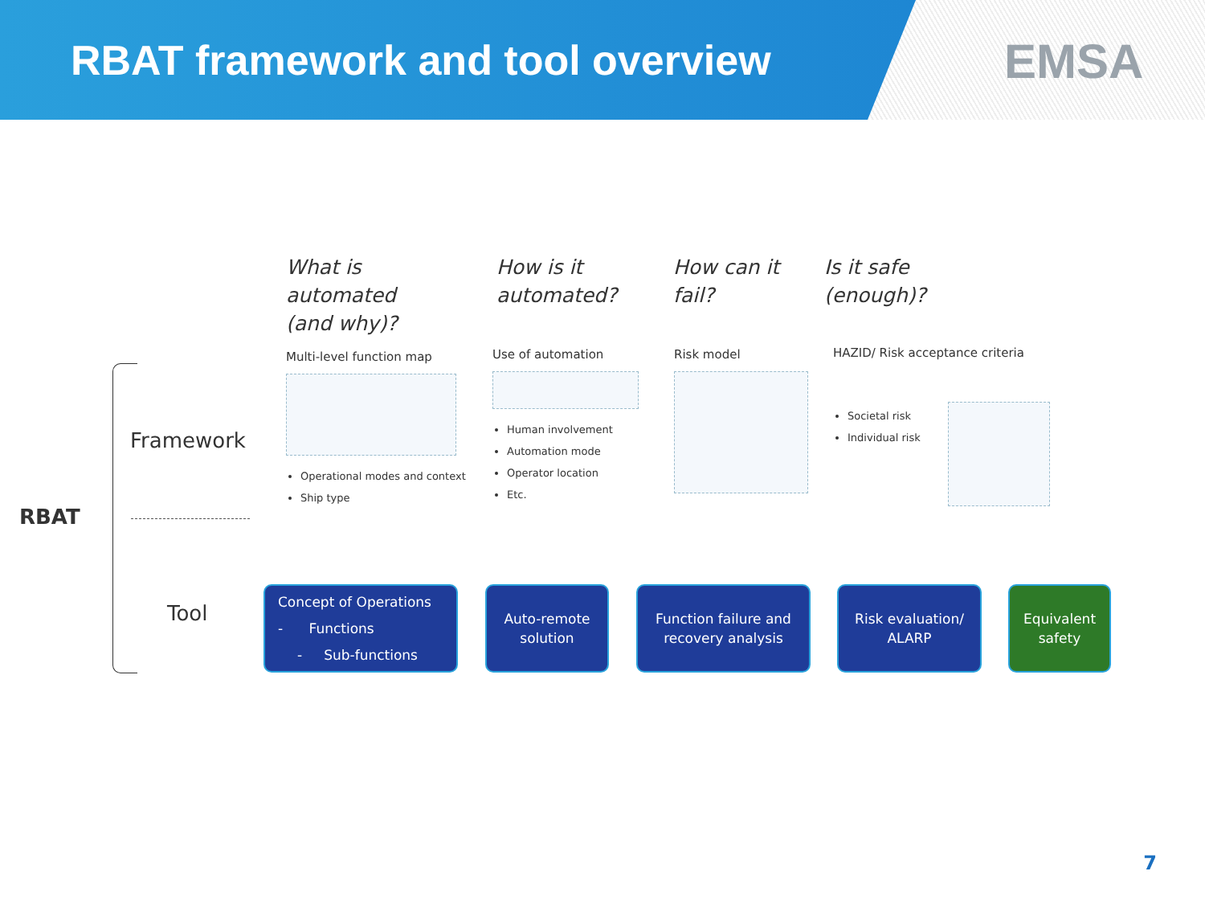RBAT framework and tool overview
EMSA
What is
automated
(and why)?
How is it
automated?
How can it
fail?
Is it safe
(enough)?
Multi-level function map
Operational modes and context
Ship type
Use of automation
Human involvement
Automation mode
Operator location
Etc.
Risk model
HAZID/ Risk acceptance criteria
Societal risk
Individual risk
RBAT
Framework
Tool
Concept of Operations
- Functions
- Sub-functions
Auto-remote
solution
Function failure and
recovery analysis
Risk evaluation/
ALARP
Equivalent
safety
7